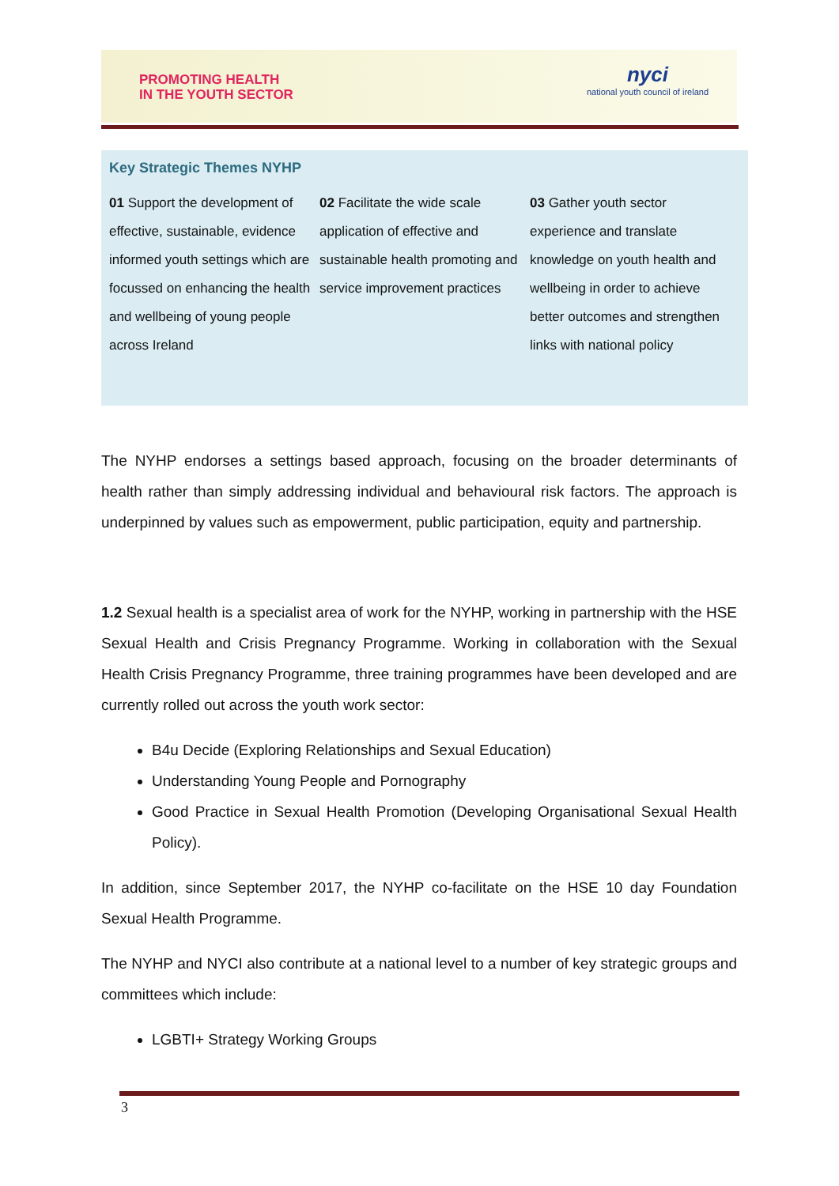PROMOTING HEALTH
IN THE YOUTH SECTOR
nyci
national youth council of ireland
Key Strategic Themes NYHP
01 Support the development of effective, sustainable, evidence informed youth settings which are focussed on enhancing the health and wellbeing of young people across Ireland
02 Facilitate the wide scale application of effective and sustainable health promoting and service improvement practices
03 Gather youth sector experience and translate knowledge on youth health and wellbeing in order to achieve better outcomes and strengthen links with national policy
The NYHP endorses a settings based approach, focusing on the broader determinants of health rather than simply addressing individual and behavioural risk factors. The approach is underpinned by values such as empowerment, public participation, equity and partnership.
1.2 Sexual health is a specialist area of work for the NYHP, working in partnership with the HSE Sexual Health and Crisis Pregnancy Programme. Working in collaboration with the Sexual Health Crisis Pregnancy Programme, three training programmes have been developed and are currently rolled out across the youth work sector:
B4u Decide (Exploring Relationships and Sexual Education)
Understanding Young People and Pornography
Good Practice in Sexual Health Promotion (Developing Organisational Sexual Health Policy).
In addition, since September 2017, the NYHP co-facilitate on the HSE 10 day Foundation Sexual Health Programme.
The NYHP and NYCI also contribute at a national level to a number of key strategic groups and committees which include:
LGBTI+ Strategy Working Groups
3